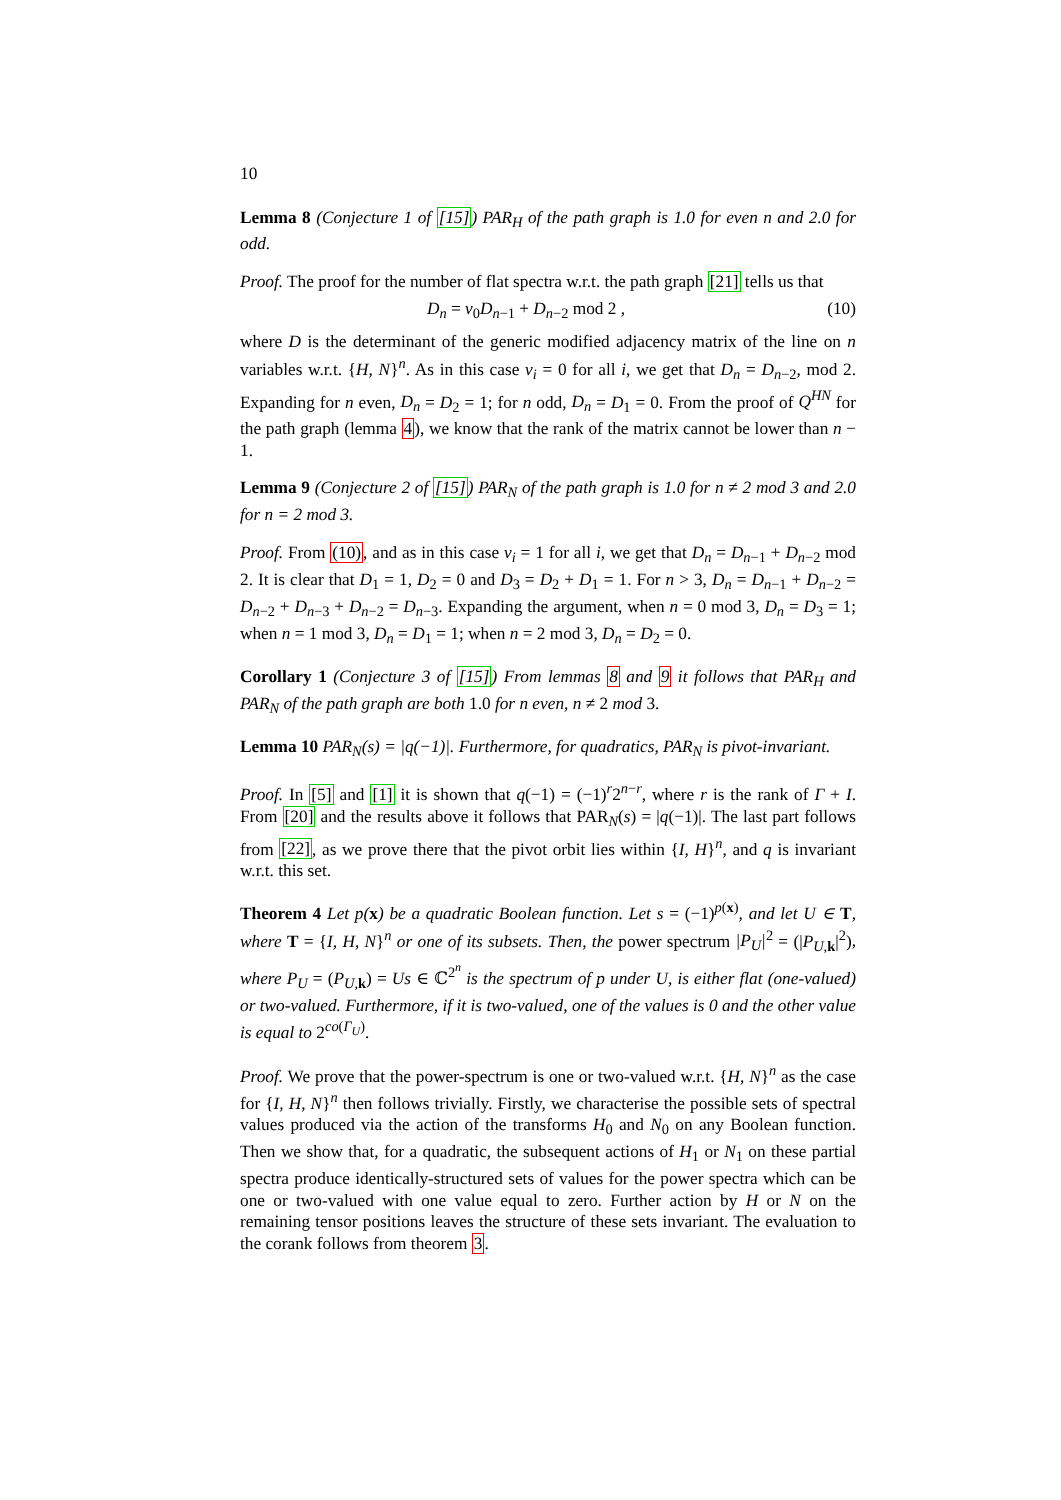10
Lemma 8 (Conjecture 1 of [15]) PAR<sub>H</sub> of the path graph is 1.0 for even n and 2.0 for odd.
Proof. The proof for the number of flat spectra w.r.t. the path graph [21] tells us that
D<sub>n</sub> = v<sub>0</sub>D<sub>n−1</sub> + D<sub>n−2</sub> mod 2 , (10)
where D is the determinant of the generic modified adjacency matrix of the line on n variables w.r.t. {H, N}<sup>n</sup>. As in this case v<sub>i</sub> = 0 for all i, we get that D<sub>n</sub> = D<sub>n−2</sub>, mod 2. Expanding for n even, D<sub>n</sub> = D<sub>2</sub> = 1; for n odd, D<sub>n</sub> = D<sub>1</sub> = 0. From the proof of Q<sup>HN</sup> for the path graph (lemma 4), we know that the rank of the matrix cannot be lower than n − 1.
Lemma 9 (Conjecture 2 of [15]) PAR<sub>N</sub> of the path graph is 1.0 for n ≠ 2 mod 3 and 2.0 for n = 2 mod 3.
Proof. From (10), and as in this case v<sub>i</sub> = 1 for all i, we get that D<sub>n</sub> = D<sub>n−1</sub> + D<sub>n−2</sub> mod 2. It is clear that D<sub>1</sub> = 1, D<sub>2</sub> = 0 and D<sub>3</sub> = D<sub>2</sub> + D<sub>1</sub> = 1. For n > 3, D<sub>n</sub> = D<sub>n−1</sub> + D<sub>n−2</sub> = D<sub>n−2</sub> + D<sub>n−3</sub> + D<sub>n−2</sub> = D<sub>n−3</sub>. Expanding the argument, when n = 0 mod 3, D<sub>n</sub> = D<sub>3</sub> = 1; when n = 1 mod 3, D<sub>n</sub> = D<sub>1</sub> = 1; when n = 2 mod 3, D<sub>n</sub> = D<sub>2</sub> = 0.
Corollary 1 (Conjecture 3 of [15]) From lemmas 8 and 9 it follows that PAR<sub>H</sub> and PAR<sub>N</sub> of the path graph are both 1.0 for n even, n ≠ 2 mod 3.
Lemma 10 PAR<sub>N</sub>(s) = |q(−1)|. Furthermore, for quadratics, PAR<sub>N</sub> is pivot-invariant.
Proof. In [5] and [1] it is shown that q(−1) = (−1)<sup>r</sup>2<sup>n−r</sup>, where r is the rank of Γ + I. From [20] and the results above it follows that PAR<sub>N</sub>(s) = |q(−1)|. The last part follows from [22], as we prove there that the pivot orbit lies within {I, H}<sup>n</sup>, and q is invariant w.r.t. this set.
Theorem 4 Let p(x) be a quadratic Boolean function. Let s = (−1)<sup>p(x)</sup>, and let U ∈ T, where T = {I, H, N}<sup>n</sup> or one of its subsets. Then, the power spectrum |P<sub>U</sub>|<sup>2</sup> = (|P<sub>U,k</sub>|<sup>2</sup>), where P<sub>U</sub> = (P<sub>U,k</sub>) = Us ∈ ℂ<sup>2<sup>n</sup></sup> is the spectrum of p under U, is either flat (one-valued) or two-valued. Furthermore, if it is two-valued, one of the values is 0 and the other value is equal to 2<sup>co(Γ<sub>U</sub>)</sup>.
Proof. We prove that the power-spectrum is one or two-valued w.r.t. {H, N}<sup>n</sup> as the case for {I, H, N}<sup>n</sup> then follows trivially. Firstly, we characterise the possible sets of spectral values produced via the action of the transforms H<sub>0</sub> and N<sub>0</sub> on any Boolean function. Then we show that, for a quadratic, the subsequent actions of H<sub>1</sub> or N<sub>1</sub> on these partial spectra produce identically-structured sets of values for the power spectra which can be one or two-valued with one value equal to zero. Further action by H or N on the remaining tensor positions leaves the structure of these sets invariant. The evaluation to the corank follows from theorem 3.